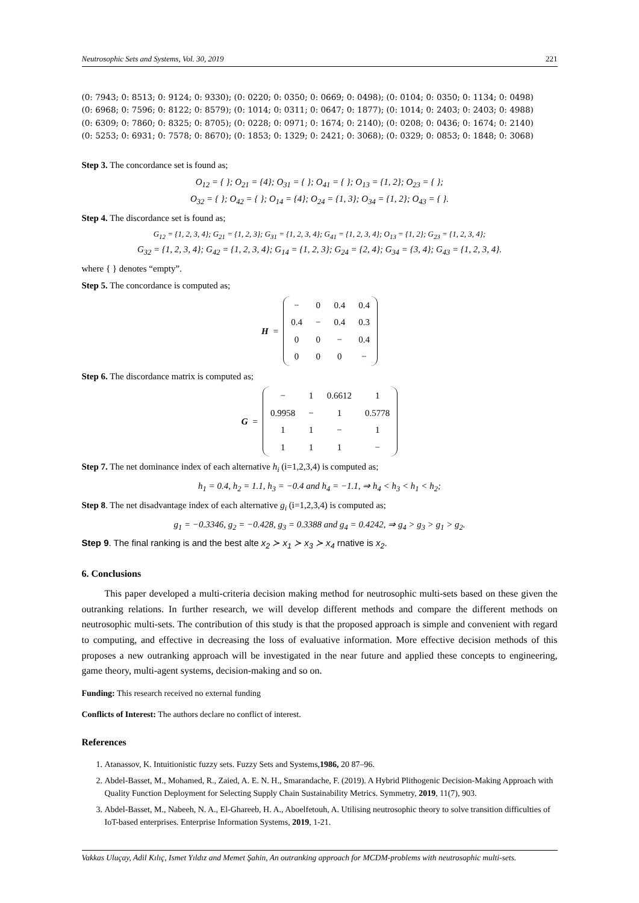Neutrosophic Sets and Systems, Vol. 30, 2019 221
(0: 7943; 0: 8513; 0: 9124; 0: 9330); (0: 0220; 0: 0350; 0: 0669; 0: 0498); (0: 0104; 0: 0350; 0: 1134; 0: 0498)
(0: 6968; 0: 7596; 0: 8122; 0: 8579); (0: 1014; 0: 0311; 0: 0647; 0: 1877); (0: 1014; 0: 2403; 0: 2403; 0: 4988)
(0: 6309; 0: 7860; 0: 8325; 0: 8705); (0: 0228; 0: 0971; 0: 1674; 0: 2140); (0: 0208; 0: 0436; 0: 1674; 0: 2140)
(0: 5253; 0: 6931; 0: 7578; 0: 8670); (0: 1853; 0: 1329; 0: 2421; 0: 3068); (0: 0329; 0: 0853; 0: 1848; 0: 3068)
Step 3. The concordance set is found as;
O<sub>12</sub> = { }; O<sub>21</sub> = {4}; O<sub>31</sub> = { }; O<sub>41</sub> = { }; O<sub>13</sub> = {1, 2}; O<sub>23</sub> = { };
O<sub>32</sub> = { }; O<sub>42</sub> = { }; O<sub>14</sub> = {4}; O<sub>24</sub> = {1, 3}; O<sub>34</sub> = {1, 2}; O<sub>43</sub> = { }.
Step 4. The discordance set is found as;
G<sub>12</sub> = {1, 2, 3, 4}; G<sub>21</sub> = {1, 2, 3}; G<sub>31</sub> = {1, 2, 3, 4}; G<sub>41</sub> = {1, 2, 3, 4}; O<sub>13</sub> = {1, 2}; G<sub>23</sub> = {1, 2, 3, 4};
G<sub>32</sub> = {1, 2, 3, 4}; G<sub>42</sub> = {1, 2, 3, 4}; G<sub>14</sub> = {1, 2, 3}; G<sub>24</sub> = {2, 4}; G<sub>34</sub> = {3, 4}; G<sub>43</sub> = {1, 2, 3, 4}.
where { } denotes “empty”.
Step 5. The concordance is computed as;
H =
| − | 0 | 0.4 | 0.4 |
| 0.4 | − | 0.4 | 0.3 |
| 0 | 0 | − | 0.4 |
| 0 | 0 | 0 | − |
Step 6. The discordance matrix is computed as;
G =
| − | 1 | 0.6612 | 1 |
| 0.9958 | − | 1 | 0.5778 |
| 1 | 1 | − | 1 |
| 1 | 1 | 1 | − |
Step 7. The net dominance index of each alternative h<sub>i</sub> (i=1,2,3,4) is computed as;
h<sub>1</sub> = 0.4, h<sub>2</sub> = 1.1, h<sub>3</sub> = −0.4 and h<sub>4</sub> = −1.1, ⇒ h<sub>4</sub> < h<sub>3</sub> < h<sub>1</sub> < h<sub>2</sub>;
Step 8. The net disadvantage index of each alternative g<sub>i</sub> (i=1,2,3,4) is computed as;
g<sub>1</sub> = −0.3346, g<sub>2</sub> = −0.428, g<sub>3</sub> = 0.3388 and g<sub>4</sub> = 0.4242, ⇒ g<sub>4</sub> > g<sub>3</sub> > g<sub>1</sub> > g<sub>2</sub>.
Step 9. The final ranking is and the best alte x<sub>2</sub> ≻ x<sub>1</sub> ≻ x<sub>3</sub> ≻ x<sub>4</sub> rnative is x<sub>2</sub>.
6. Conclusions
This paper developed a multi-criteria decision making method for neutrosophic multi-sets based on these given the outranking relations. In further research, we will develop different methods and compare the different methods on neutrosophic multi-sets. The contribution of this study is that the proposed approach is simple and convenient with regard to computing, and effective in decreasing the loss of evaluative information. More effective decision methods of this proposes a new outranking approach will be investigated in the near future and applied these concepts to engineering, game theory, multi-agent systems, decision-making and so on.
Funding: This research received no external funding
Conflicts of Interest: The authors declare no conflict of interest.
References
1. Atanassov, K. Intuitionistic fuzzy sets. Fuzzy Sets and Systems,1986, 20 87–96.
2. Abdel-Basset, M., Mohamed, R., Zaied, A. E. N. H., Smarandache, F. (2019). A Hybrid Plithogenic Decision-Making Approach with Quality Function Deployment for Selecting Supply Chain Sustainability Metrics. Symmetry, 2019, 11(7), 903.
3. Abdel-Basset, M., Nabeeh, N. A., El-Ghareeb, H. A., Aboelfetouh, A. Utilising neutrosophic theory to solve transition difficulties of IoT-based enterprises. Enterprise Information Systems, 2019, 1-21.
Vakkas Uluçay, Adil Kılıç, Ismet Yıldız and Memet Şahin, An outranking approach for MCDM-problems with neutrosophic multi-sets.